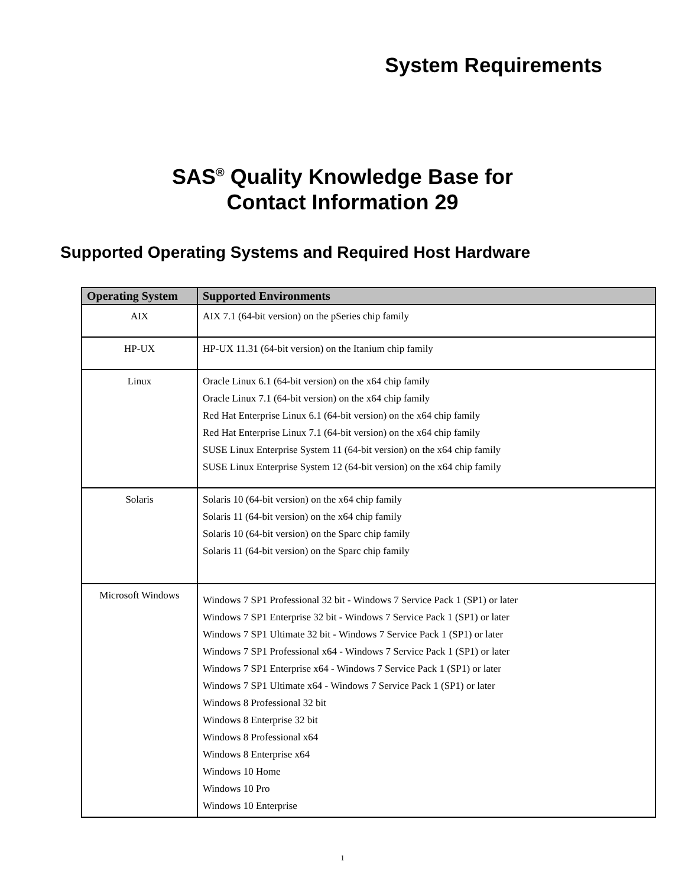System Requirements
SAS<sup>®</sup> Quality Knowledge Base for
Contact Information 29
Supported Operating Systems and Required Host Hardware
| Operating System | Supported Environments |
| --- | --- |
| AIX | AIX 7.1 (64-bit version) on the pSeries chip family |
| HP-UX | HP-UX 11.31 (64-bit version) on the Itanium chip family |
| Linux | Oracle Linux 6.1 (64-bit version) on the x64 chip family Oracle Linux 7.1 (64-bit version) on the x64 chip family Red Hat Enterprise Linux 6.1 (64-bit version) on the x64 chip family Red Hat Enterprise Linux 7.1 (64-bit version) on the x64 chip family SUSE Linux Enterprise System 11 (64-bit version) on the x64 chip family SUSE Linux Enterprise System 12 (64-bit version) on the x64 chip family |
| Solaris | Solaris 10 (64-bit version) on the x64 chip family Solaris 11 (64-bit version) on the x64 chip family Solaris 10 (64-bit version) on the Sparc chip family Solaris 11 (64-bit version) on the Sparc chip family |
| Microsoft Windows | Windows 7 SP1 Professional 32 bit - Windows 7 Service Pack 1 (SP1) or later Windows 7 SP1 Enterprise 32 bit - Windows 7 Service Pack 1 (SP1) or later Windows 7 SP1 Ultimate 32 bit - Windows 7 Service Pack 1 (SP1) or later Windows 7 SP1 Professional x64 - Windows 7 Service Pack 1 (SP1) or later Windows 7 SP1 Enterprise x64 - Windows 7 Service Pack 1 (SP1) or later Windows 7 SP1 Ultimate x64 - Windows 7 Service Pack 1 (SP1) or later Windows 8 Professional 32 bit Windows 8 Enterprise 32 bit Windows 8 Professional x64 Windows 8 Enterprise x64 Windows 10 Home Windows 10 Pro Windows 10 Enterprise |
1